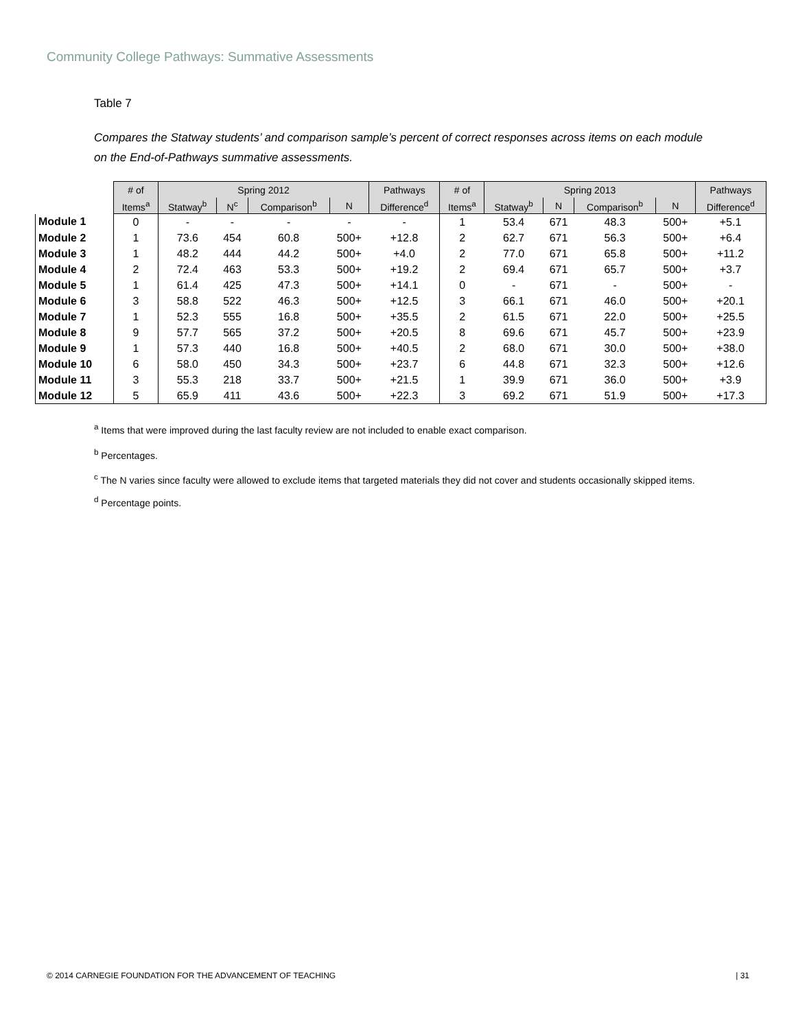Community College Pathways: Summative Assessments
Table 7
Compares the Statway students’ and comparison sample’s percent of correct responses across items on each module on the End-of-Pathways summative assessments.
| | # of | Spring 2012 | | | | Pathways | # of | Spring 2013 | | | | Pathways |
| --- | --- | --- | --- | --- | --- | --- | --- | --- | --- | --- | --- | --- |
| | Items<sup>a</sup> | Statway<sup>b</sup> | N<sup>c</sup> | Comparison<sup>b</sup> | N | Difference<sup>d</sup> | Items<sup>a</sup> | Statway<sup>b</sup> | N | Comparison<sup>b</sup> | N | Difference<sup>d</sup> |
| Module 1 | 0 | - | - | - | - | - | 1 | 53.4 | 671 | 48.3 | 500+ | +5.1 |
| Module 2 | 1 | 73.6 | 454 | 60.8 | 500+ | +12.8 | 2 | 62.7 | 671 | 56.3 | 500+ | +6.4 |
| Module 3 | 1 | 48.2 | 444 | 44.2 | 500+ | +4.0 | 2 | 77.0 | 671 | 65.8 | 500+ | +11.2 |
| Module 4 | 2 | 72.4 | 463 | 53.3 | 500+ | +19.2 | 2 | 69.4 | 671 | 65.7 | 500+ | +3.7 |
| Module 5 | 1 | 61.4 | 425 | 47.3 | 500+ | +14.1 | 0 | - | 671 | - | 500+ | - |
| Module 6 | 3 | 58.8 | 522 | 46.3 | 500+ | +12.5 | 3 | 66.1 | 671 | 46.0 | 500+ | +20.1 |
| Module 7 | 1 | 52.3 | 555 | 16.8 | 500+ | +35.5 | 2 | 61.5 | 671 | 22.0 | 500+ | +25.5 |
| Module 8 | 9 | 57.7 | 565 | 37.2 | 500+ | +20.5 | 8 | 69.6 | 671 | 45.7 | 500+ | +23.9 |
| Module 9 | 1 | 57.3 | 440 | 16.8 | 500+ | +40.5 | 2 | 68.0 | 671 | 30.0 | 500+ | +38.0 |
| Module 10 | 6 | 58.0 | 450 | 34.3 | 500+ | +23.7 | 6 | 44.8 | 671 | 32.3 | 500+ | +12.6 |
| Module 11 | 3 | 55.3 | 218 | 33.7 | 500+ | +21.5 | 1 | 39.9 | 671 | 36.0 | 500+ | +3.9 |
| Module 12 | 5 | 65.9 | 411 | 43.6 | 500+ | +22.3 | 3 | 69.2 | 671 | 51.9 | 500+ | +17.3 |
<sup>a</sup> Items that were improved during the last faculty review are not included to enable exact comparison.
<sup>b</sup> Percentages.
<sup>c</sup> The N varies since faculty were allowed to exclude items that targeted materials they did not cover and students occasionally skipped items.
<sup>d</sup> Percentage points.
© 2014 CARNEGIE FOUNDATION FOR THE ADVANCEMENT OF TEACHING | 31